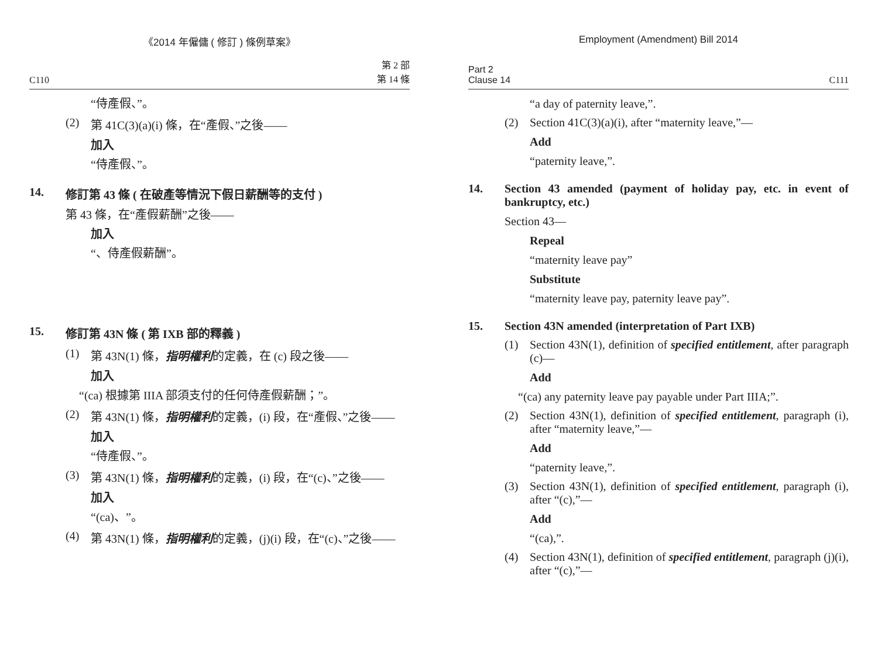《2014 年僱傭 ( 修訂 ) 條例草案》
C110 第 2 部
第 14 條
“侍產假、”。
(2) 第 41C(3)(a)(i) 條，在“產假、”之後——
加入
“侍產假、”。
14. 修訂第 43 條 ( 在破產等情況下假日薪酬等的支付 )
第 43 條，在“產假薪酬”之後——
加入
“、侍產假薪酬”。
15. 修訂第 43N 條 ( 第 IXB 部的釋義 )
(1) 第 43N(1) 條，指明權利的定義，在 (c) 段之後——
加入
“(ca) 根據第 IIIA 部須支付的任何侍產假薪酬；”。
(2) 第 43N(1) 條，指明權利的定義，(i) 段，在“產假、”之後——
加入
“侍產假、”。
(3) 第 43N(1) 條，指明權利的定義，(i) 段，在“(c)、”之後——
加入
“(ca)、”。
(4) 第 43N(1) 條，指明權利的定義，(j)(i) 段，在“(c)、”之後——
Employment (Amendment) Bill 2014
Part 2
Clause 14 C111
“a day of paternity leave,”.
(2) Section 41C(3)(a)(i), after “maternity leave,”—
Add
“paternity leave,”.
14. Section 43 amended (payment of holiday pay, etc. in event of bankruptcy, etc.)
Section 43—
Repeal
“maternity leave pay”
Substitute
“maternity leave pay, paternity leave pay”.
15. Section 43N amended (interpretation of Part IXB)
(1) Section 43N(1), definition of specified entitlement, after paragraph (c)—
Add
“(ca) any paternity leave pay payable under Part IIIA;”.
(2) Section 43N(1), definition of specified entitlement, paragraph (i), after “maternity leave,”—
Add
“paternity leave,”.
(3) Section 43N(1), definition of specified entitlement, paragraph (i), after “(c),”—
Add
“(ca),”.
(4) Section 43N(1), definition of specified entitlement, paragraph (j)(i), after “(c),”—